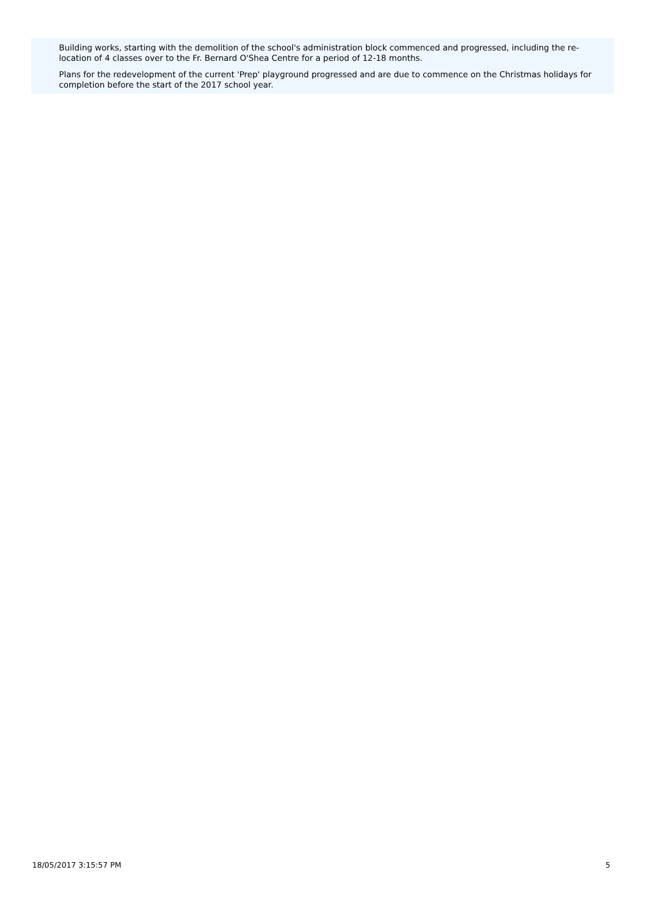Building works, starting with the demolition of the school's administration block commenced and progressed, including the re-location of 4 classes over to the Fr. Bernard O'Shea Centre for a period of 12-18 months.
Plans for the redevelopment of the current 'Prep' playground progressed and are due to commence on the Christmas holidays for completion before the start of the 2017 school year.
18/05/2017 3:15:57 PM 5